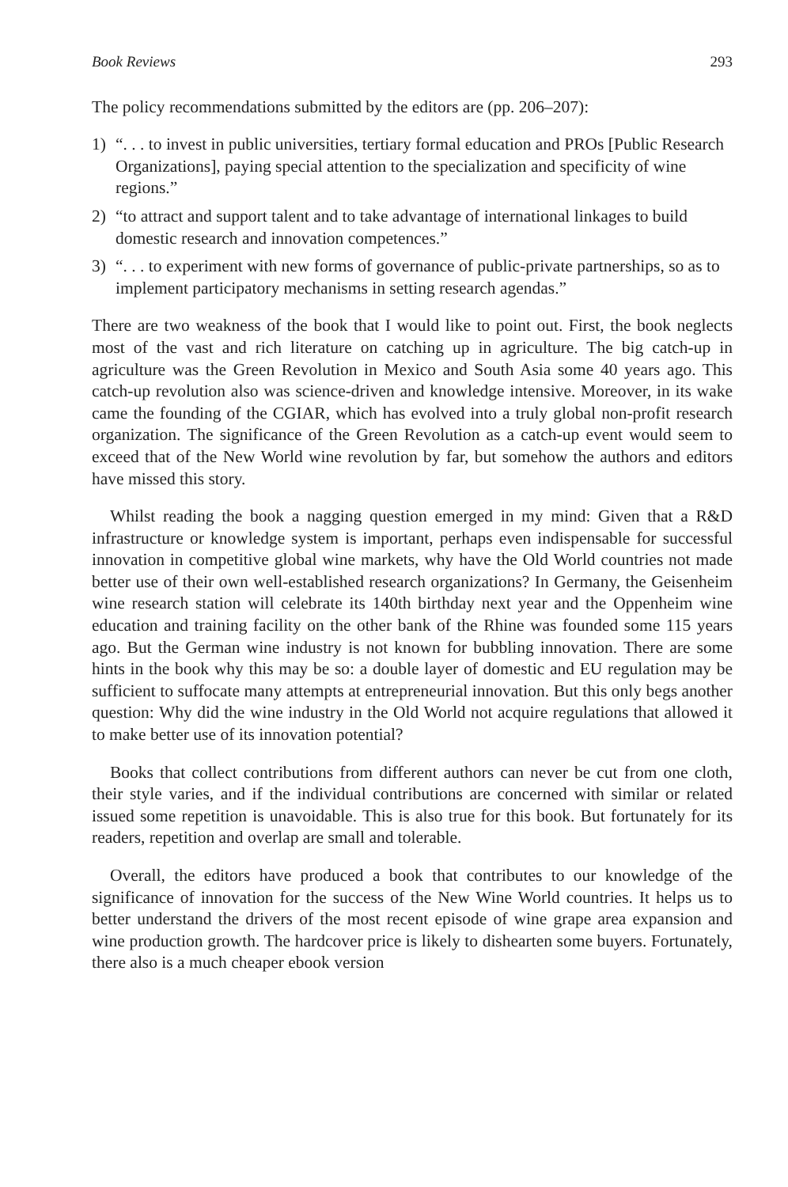Book Reviews 293
The policy recommendations submitted by the editors are (pp. 206–207):
1) “. . . to invest in public universities, tertiary formal education and PROs [Public Research Organizations], paying special attention to the specialization and specificity of wine regions.”
2) “to attract and support talent and to take advantage of international linkages to build domestic research and innovation competences.”
3) “. . . to experiment with new forms of governance of public-private partnerships, so as to implement participatory mechanisms in setting research agendas.”
There are two weakness of the book that I would like to point out. First, the book neglects most of the vast and rich literature on catching up in agriculture. The big catch-up in agriculture was the Green Revolution in Mexico and South Asia some 40 years ago. This catch-up revolution also was science-driven and knowledge intensive. Moreover, in its wake came the founding of the CGIAR, which has evolved into a truly global non-profit research organization. The significance of the Green Revolution as a catch-up event would seem to exceed that of the New World wine revolution by far, but somehow the authors and editors have missed this story.
Whilst reading the book a nagging question emerged in my mind: Given that a R&D infrastructure or knowledge system is important, perhaps even indispensable for successful innovation in competitive global wine markets, why have the Old World countries not made better use of their own well-established research organizations? In Germany, the Geisenheim wine research station will celebrate its 140th birthday next year and the Oppenheim wine education and training facility on the other bank of the Rhine was founded some 115 years ago. But the German wine industry is not known for bubbling innovation. There are some hints in the book why this may be so: a double layer of domestic and EU regulation may be sufficient to suffocate many attempts at entrepreneurial innovation. But this only begs another question: Why did the wine industry in the Old World not acquire regulations that allowed it to make better use of its innovation potential?
Books that collect contributions from different authors can never be cut from one cloth, their style varies, and if the individual contributions are concerned with similar or related issued some repetition is unavoidable. This is also true for this book. But fortunately for its readers, repetition and overlap are small and tolerable.
Overall, the editors have produced a book that contributes to our knowledge of the significance of innovation for the success of the New Wine World countries. It helps us to better understand the drivers of the most recent episode of wine grape area expansion and wine production growth. The hardcover price is likely to dishearten some buyers. Fortunately, there also is a much cheaper ebook version